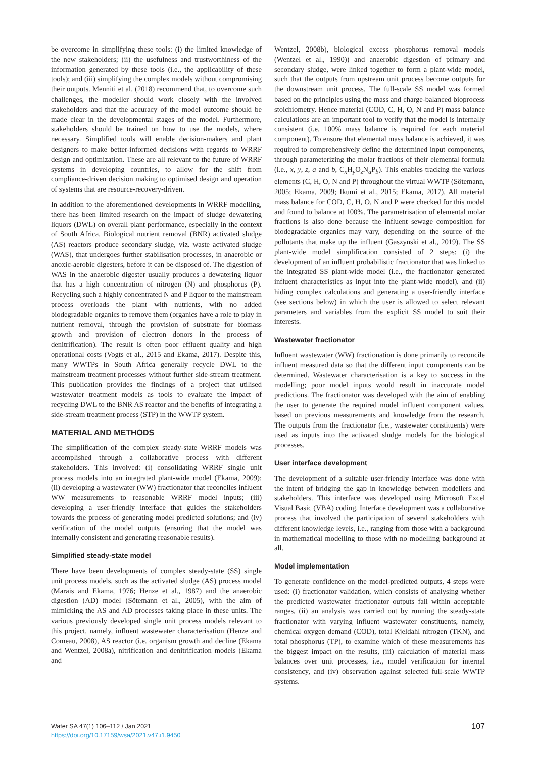be overcome in simplifying these tools: (i) the limited knowledge of the new stakeholders; (ii) the usefulness and trustworthiness of the information generated by these tools (i.e., the applicability of these tools); and (iii) simplifying the complex models without compromising their outputs. Menniti et al. (2018) recommend that, to overcome such challenges, the modeller should work closely with the involved stakeholders and that the accuracy of the model outcome should be made clear in the developmental stages of the model. Furthermore, stakeholders should be trained on how to use the models, where necessary. Simplified tools will enable decision-makers and plant designers to make better-informed decisions with regards to WRRF design and optimization. These are all relevant to the future of WRRF systems in developing countries, to allow for the shift from compliance-driven decision making to optimised design and operation of systems that are resource-recovery-driven.
In addition to the aforementioned developments in WRRF modelling, there has been limited research on the impact of sludge dewatering liquors (DWL) on overall plant performance, especially in the context of South Africa. Biological nutrient removal (BNR) activated sludge (AS) reactors produce secondary sludge, viz. waste activated sludge (WAS), that undergoes further stabilisation processes, in anaerobic or anoxic-aerobic digesters, before it can be disposed of. The digestion of WAS in the anaerobic digester usually produces a dewatering liquor that has a high concentration of nitrogen (N) and phosphorus (P). Recycling such a highly concentrated N and P liquor to the mainstream process overloads the plant with nutrients, with no added biodegradable organics to remove them (organics have a role to play in nutrient removal, through the provision of substrate for biomass growth and provision of electron donors in the process of denitrification). The result is often poor effluent quality and high operational costs (Vogts et al., 2015 and Ekama, 2017). Despite this, many WWTPs in South Africa generally recycle DWL to the mainstream treatment processes without further side-stream treatment. This publication provides the findings of a project that utilised wastewater treatment models as tools to evaluate the impact of recycling DWL to the BNR AS reactor and the benefits of integrating a side-stream treatment process (STP) in the WWTP system.
MATERIAL AND METHODS
The simplification of the complex steady-state WRRF models was accomplished through a collaborative process with different stakeholders. This involved: (i) consolidating WRRF single unit process models into an integrated plant-wide model (Ekama, 2009); (ii) developing a wastewater (WW) fractionator that reconciles influent WW measurements to reasonable WRRF model inputs; (iii) developing a user-friendly interface that guides the stakeholders towards the process of generating model predicted solutions; and (iv) verification of the model outputs (ensuring that the model was internally consistent and generating reasonable results).
Simplified steady-state model
There have been developments of complex steady-state (SS) single unit process models, such as the activated sludge (AS) process model (Marais and Ekama, 1976; Henze et al., 1987) and the anaerobic digestion (AD) model (Sötemann et al., 2005), with the aim of mimicking the AS and AD processes taking place in these units. The various previously developed single unit process models relevant to this project, namely, influent wastewater characterisation (Henze and Comeau, 2008), AS reactor (i.e. organism growth and decline (Ekama and Wentzel, 2008a), nitrification and denitrification models (Ekama and
Wentzel, 2008b), biological excess phosphorus removal models (Wentzel et al., 1990)) and anaerobic digestion of primary and secondary sludge, were linked together to form a plant-wide model, such that the outputs from upstream unit process become outputs for the downstream unit process. The full-scale SS model was formed based on the principles using the mass and charge-balanced bioprocess stoichiometry. Hence material (COD, C, H, O, N and P) mass balance calculations are an important tool to verify that the model is internally consistent (i.e. 100% mass balance is required for each material component). To ensure that elemental mass balance is achieved, it was required to comprehensively define the determined input components, through parameterizing the molar fractions of their elemental formula (i.e., x, y, z, a and b, C<sub>x</sub>H<sub>y</sub>O<sub>z</sub>N<sub>a</sub>P<sub>b</sub>). This enables tracking the various elements (C, H, O, N and P) throughout the virtual WWTP (Sötemann, 2005; Ekama, 2009; Ikumi et al., 2015; Ekama, 2017). All material mass balance for COD, C, H, O, N and P were checked for this model and found to balance at 100%. The parametrisation of elemental molar fractions is also done because the influent sewage composition for biodegradable organics may vary, depending on the source of the pollutants that make up the influent (Gaszynski et al., 2019). The SS plant-wide model simplification consisted of 2 steps: (i) the development of an influent probabilistic fractionator that was linked to the integrated SS plant-wide model (i.e., the fractionator generated influent characteristics as input into the plant-wide model), and (ii) hiding complex calculations and generating a user-friendly interface (see sections below) in which the user is allowed to select relevant parameters and variables from the explicit SS model to suit their interests.
Wastewater fractionator
Influent wastewater (WW) fractionation is done primarily to reconcile influent measured data so that the different input components can be determined. Wastewater characterisation is a key to success in the modelling; poor model inputs would result in inaccurate model predictions. The fractionator was developed with the aim of enabling the user to generate the required model influent component values, based on previous measurements and knowledge from the research. The outputs from the fractionator (i.e., wastewater constituents) were used as inputs into the activated sludge models for the biological processes.
User interface development
The development of a suitable user-friendly interface was done with the intent of bridging the gap in knowledge between modellers and stakeholders. This interface was developed using Microsoft Excel Visual Basic (VBA) coding. Interface development was a collaborative process that involved the participation of several stakeholders with different knowledge levels, i.e., ranging from those with a background in mathematical modelling to those with no modelling background at all.
Model implementation
To generate confidence on the model-predicted outputs, 4 steps were used: (i) fractionator validation, which consists of analysing whether the predicted wastewater fractionator outputs fall within acceptable ranges, (ii) an analysis was carried out by running the steady-state fractionator with varying influent wastewater constituents, namely, chemical oxygen demand (COD), total Kjeldahl nitrogen (TKN), and total phosphorus (TP), to examine which of these measurements has the biggest impact on the results, (iii) calculation of material mass balances over unit processes, i.e., model verification for internal consistency, and (iv) observation against selected full-scale WWTP systems.
Water SA 47(1) 106–112 / Jan 2021
https://doi.org/10.17159/wsa/2021.v47.i1.9450
107